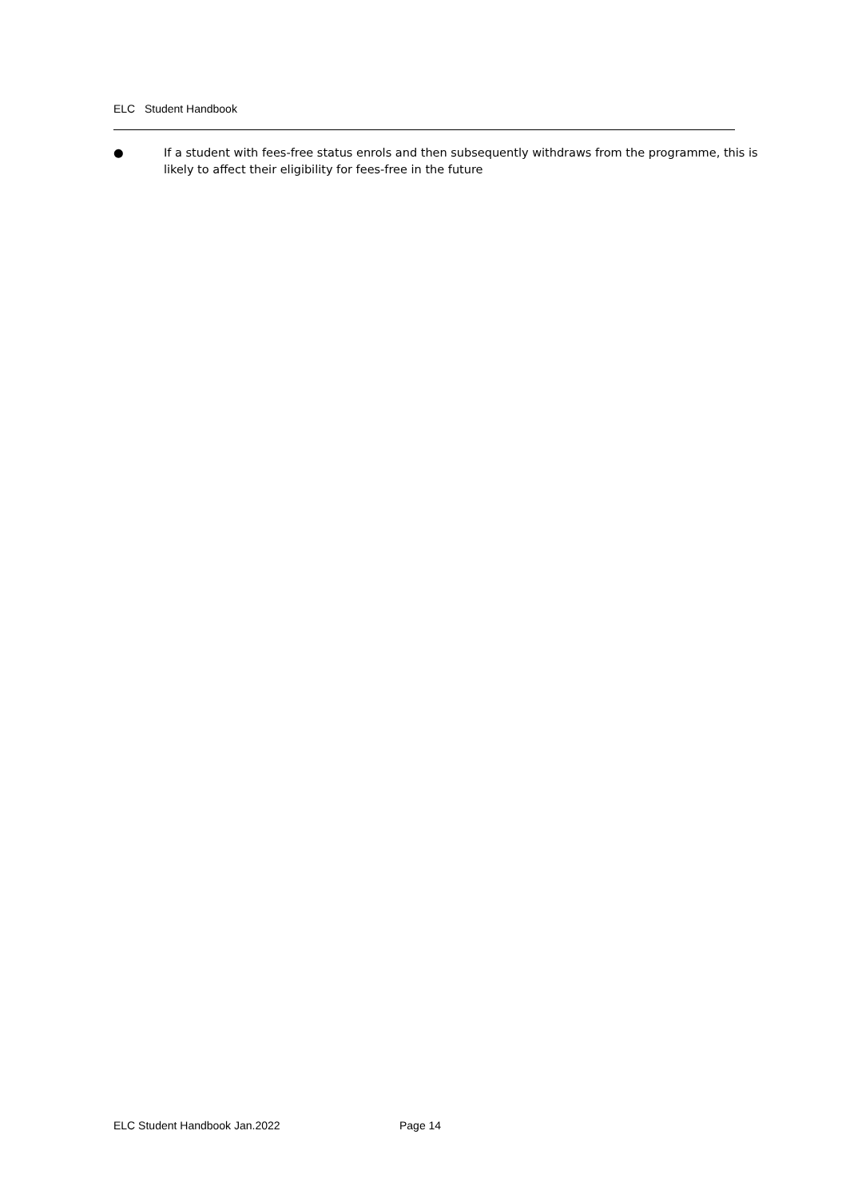ELC Student Handbook
● If a student with fees-free status enrols and then subsequently withdraws from the programme, this is likely to affect their eligibility for fees-free in the future
ELC Student Handbook Jan.2022 Page 14